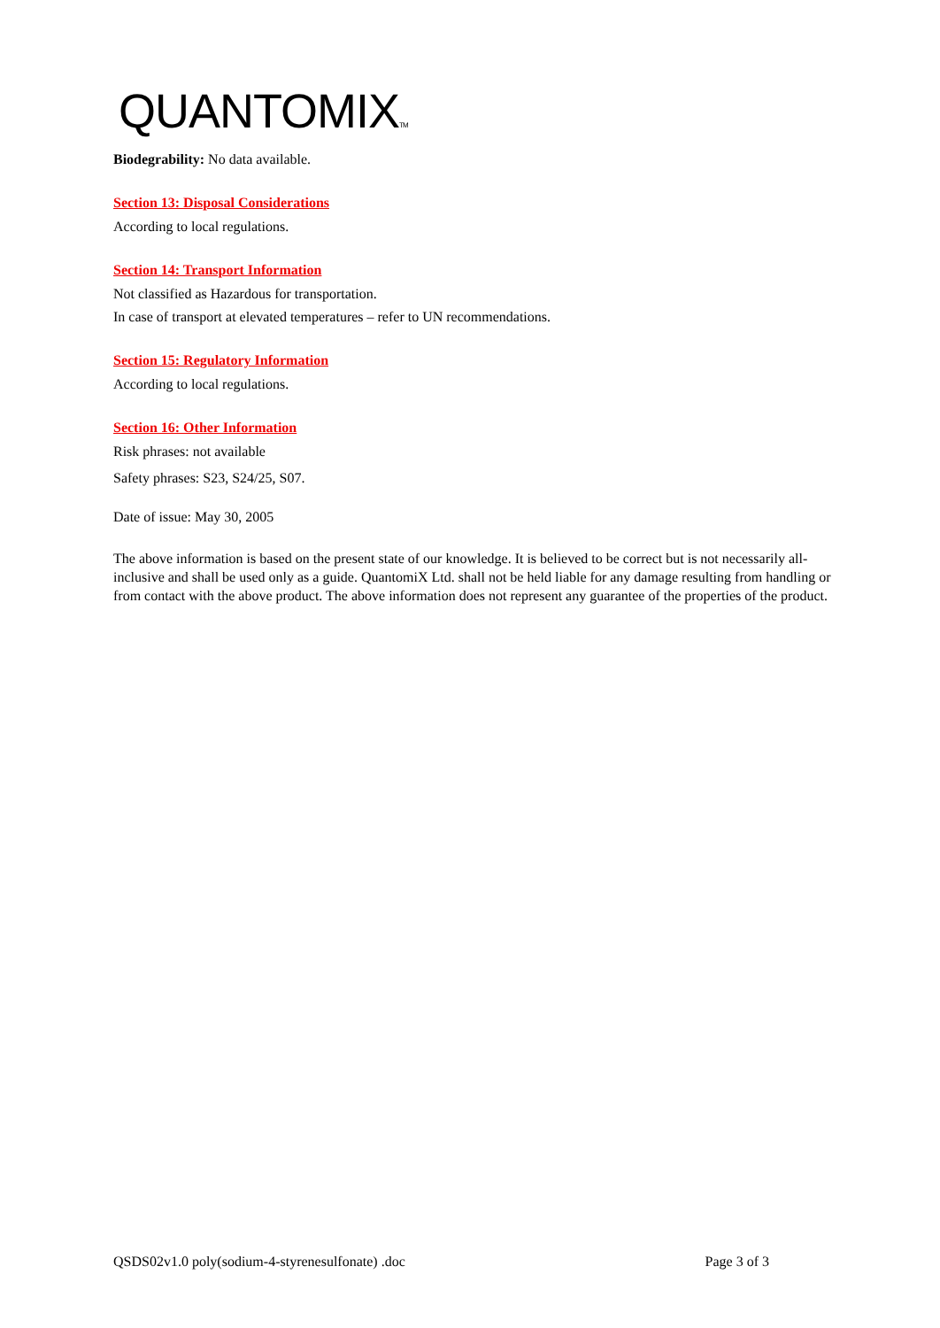QUANTOMIXTM
Biodegrability: No data available.
Section 13: Disposal Considerations
According to local regulations.
Section 14: Transport Information
Not classified as Hazardous for transportation.
In case of transport at elevated temperatures – refer to UN recommendations.
Section 15: Regulatory Information
According to local regulations.
Section 16: Other Information
Risk phrases: not available
Safety phrases: S23, S24/25, S07.
Date of issue: May 30, 2005
The above information is based on the present state of our knowledge. It is believed to be correct but is not necessarily all-inclusive and shall be used only as a guide. QuantomiX Ltd. shall not be held liable for any damage resulting from handling or from contact with the above product. The above information does not represent any guarantee of the properties of the product.
QSDS02v1.0 poly(sodium-4-styrenesulfonate) .doc Page 3 of 3